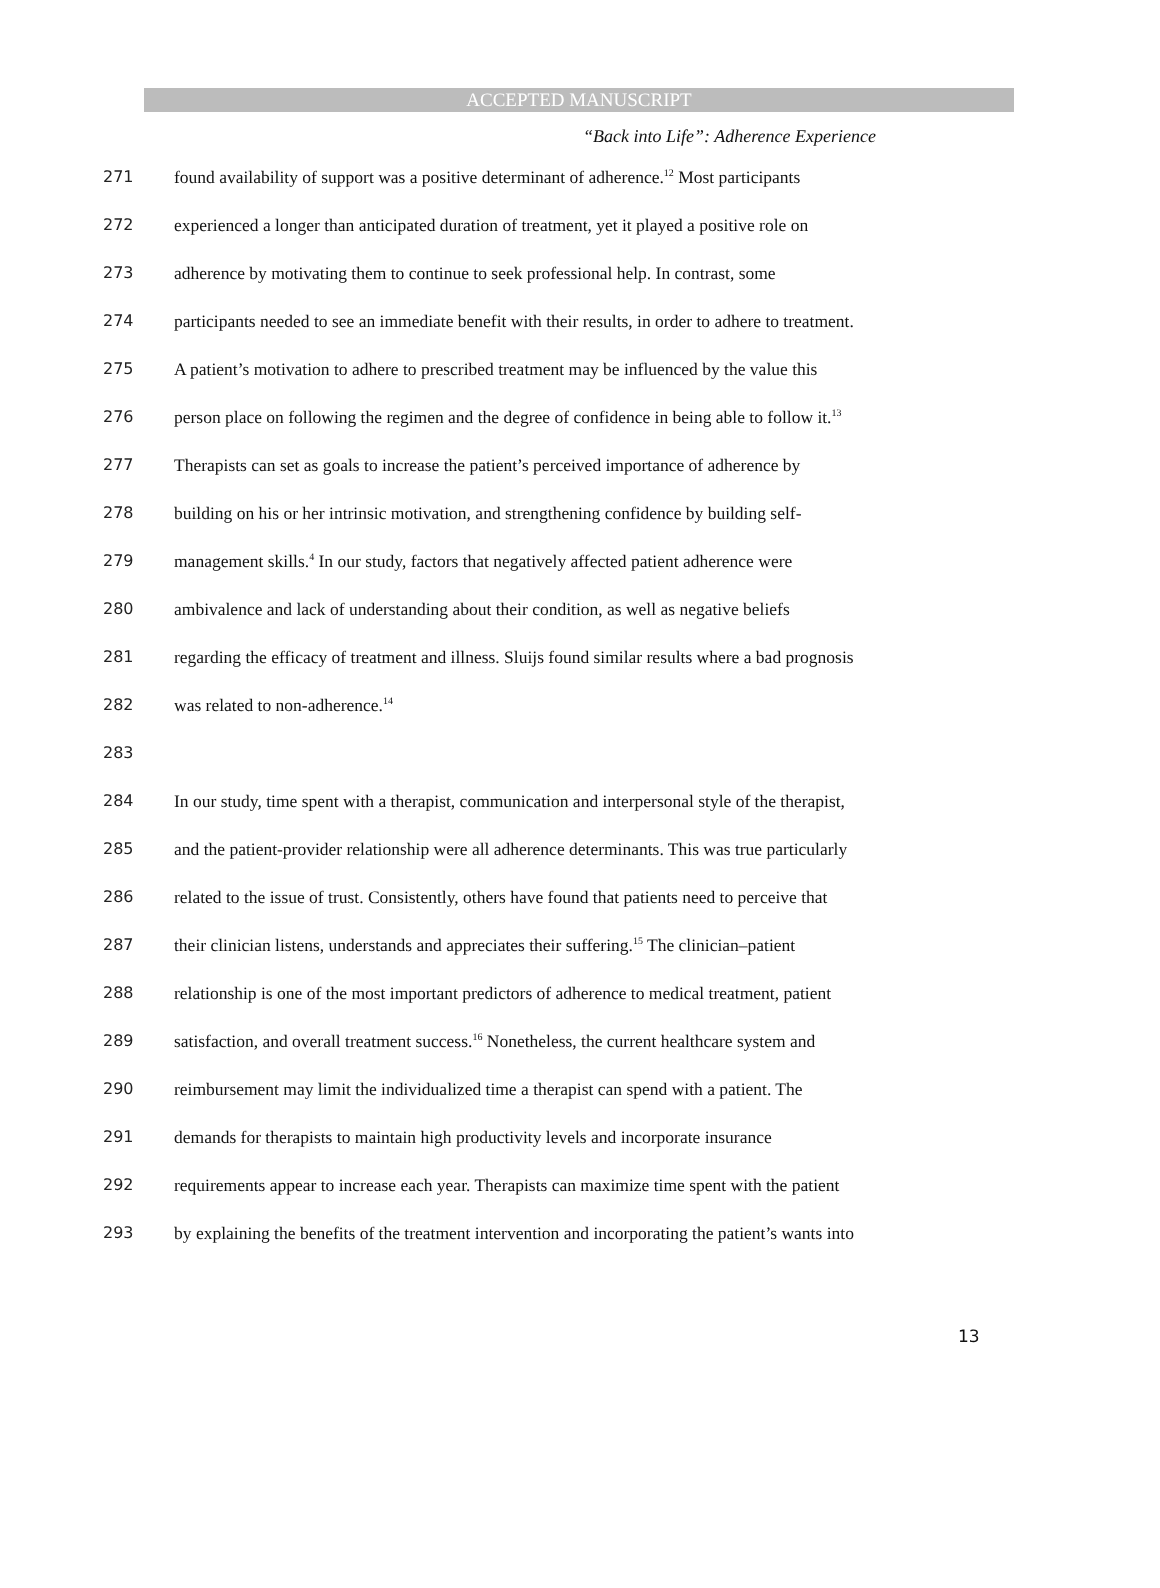ACCEPTED MANUSCRIPT
“Back into Life”: Adherence Experience
271 found availability of support was a positive determinant of adherence.<sup>12</sup> Most participants
272 experienced a longer than anticipated duration of treatment, yet it played a positive role on
273 adherence by motivating them to continue to seek professional help. In contrast, some
274 participants needed to see an immediate benefit with their results, in order to adhere to treatment.
275 A patient’s motivation to adhere to prescribed treatment may be influenced by the value this
276 person place on following the regimen and the degree of confidence in being able to follow it.<sup>13</sup>
277 Therapists can set as goals to increase the patient’s perceived importance of adherence by
278 building on his or her intrinsic motivation, and strengthening confidence by building self-
279 management skills.<sup>4</sup> In our study, factors that negatively affected patient adherence were
280 ambivalence and lack of understanding about their condition, as well as negative beliefs
281 regarding the efficacy of treatment and illness. Sluijs found similar results where a bad prognosis
282 was related to non-adherence.<sup>14</sup>
283
284 In our study, time spent with a therapist, communication and interpersonal style of the therapist,
285 and the patient-provider relationship were all adherence determinants. This was true particularly
286 related to the issue of trust. Consistently, others have found that patients need to perceive that
287 their clinician listens, understands and appreciates their suffering.<sup>15</sup> The clinician–patient
288 relationship is one of the most important predictors of adherence to medical treatment, patient
289 satisfaction, and overall treatment success.<sup>16</sup> Nonetheless, the current healthcare system and
290 reimbursement may limit the individualized time a therapist can spend with a patient. The
291 demands for therapists to maintain high productivity levels and incorporate insurance
292 requirements appear to increase each year. Therapists can maximize time spent with the patient
293 by explaining the benefits of the treatment intervention and incorporating the patient’s wants into
13